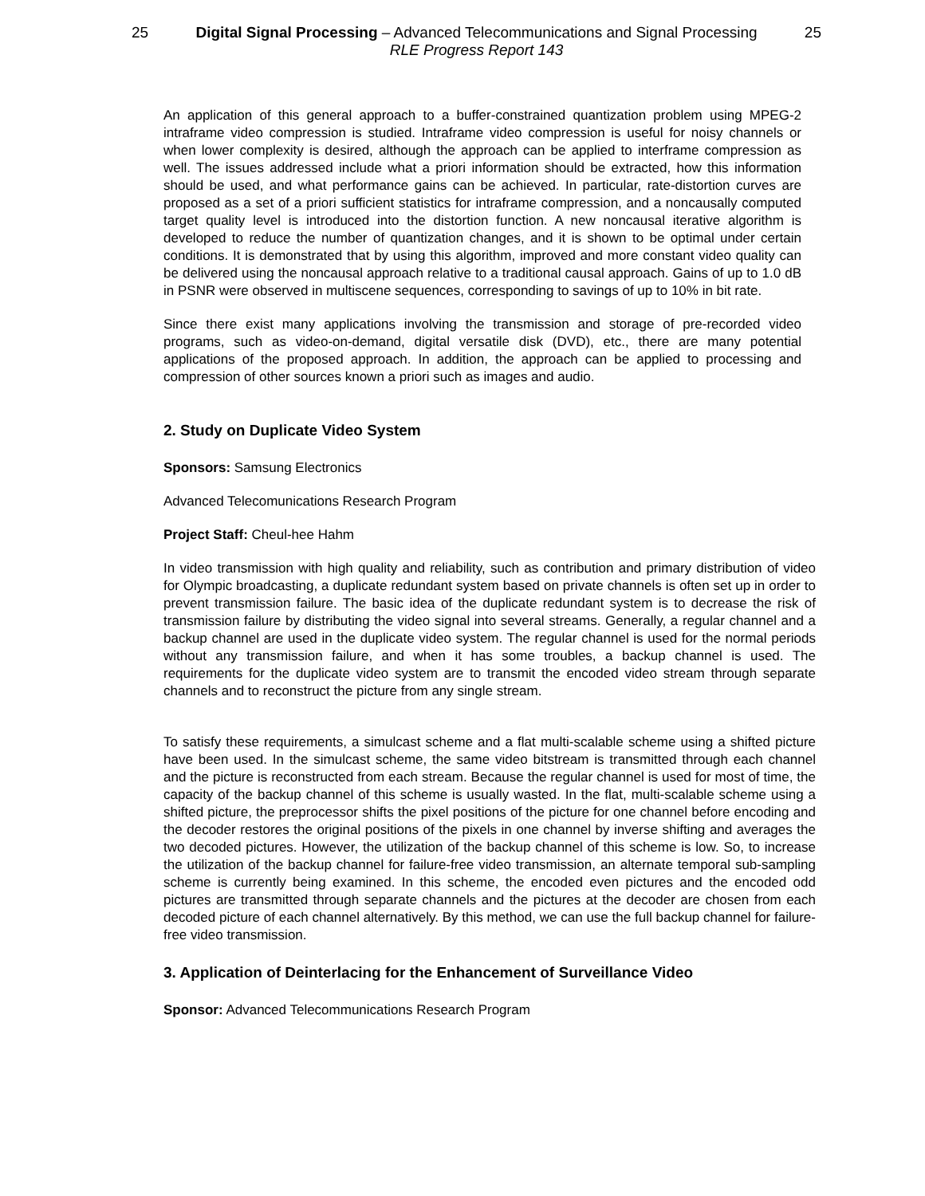25 Digital Signal Processing – Advanced Telecommunications and Signal Processing
RLE Progress Report 143
25
An application of this general approach to a buffer-constrained quantization problem using MPEG-2 intraframe video compression is studied. Intraframe video compression is useful for noisy channels or when lower complexity is desired, although the approach can be applied to interframe compression as well. The issues addressed include what a priori information should be extracted, how this information should be used, and what performance gains can be achieved. In particular, rate-distortion curves are proposed as a set of a priori sufficient statistics for intraframe compression, and a noncausally computed target quality level is introduced into the distortion function. A new noncausal iterative algorithm is developed to reduce the number of quantization changes, and it is shown to be optimal under certain conditions. It is demonstrated that by using this algorithm, improved and more constant video quality can be delivered using the noncausal approach relative to a traditional causal approach. Gains of up to 1.0 dB in PSNR were observed in multiscene sequences, corresponding to savings of up to 10% in bit rate.
Since there exist many applications involving the transmission and storage of pre-recorded video programs, such as video-on-demand, digital versatile disk (DVD), etc., there are many potential applications of the proposed approach. In addition, the approach can be applied to processing and compression of other sources known a priori such as images and audio.
2. Study on Duplicate Video System
Sponsors: Samsung Electronics
Advanced Telecomunications Research Program
Project Staff: Cheul-hee Hahm
In video transmission with high quality and reliability, such as contribution and primary distribution of video for Olympic broadcasting, a duplicate redundant system based on private channels is often set up in order to prevent transmission failure. The basic idea of the duplicate redundant system is to decrease the risk of transmission failure by distributing the video signal into several streams. Generally, a regular channel and a backup channel are used in the duplicate video system. The regular channel is used for the normal periods without any transmission failure, and when it has some troubles, a backup channel is used. The requirements for the duplicate video system are to transmit the encoded video stream through separate channels and to reconstruct the picture from any single stream.
To satisfy these requirements, a simulcast scheme and a flat multi-scalable scheme using a shifted picture have been used. In the simulcast scheme, the same video bitstream is transmitted through each channel and the picture is reconstructed from each stream. Because the regular channel is used for most of time, the capacity of the backup channel of this scheme is usually wasted. In the flat, multi-scalable scheme using a shifted picture, the preprocessor shifts the pixel positions of the picture for one channel before encoding and the decoder restores the original positions of the pixels in one channel by inverse shifting and averages the two decoded pictures. However, the utilization of the backup channel of this scheme is low. So, to increase the utilization of the backup channel for failure-free video transmission, an alternate temporal sub-sampling scheme is currently being examined. In this scheme, the encoded even pictures and the encoded odd pictures are transmitted through separate channels and the pictures at the decoder are chosen from each decoded picture of each channel alternatively. By this method, we can use the full backup channel for failure-free video transmission.
3. Application of Deinterlacing for the Enhancement of Surveillance Video
Sponsor: Advanced Telecommunications Research Program